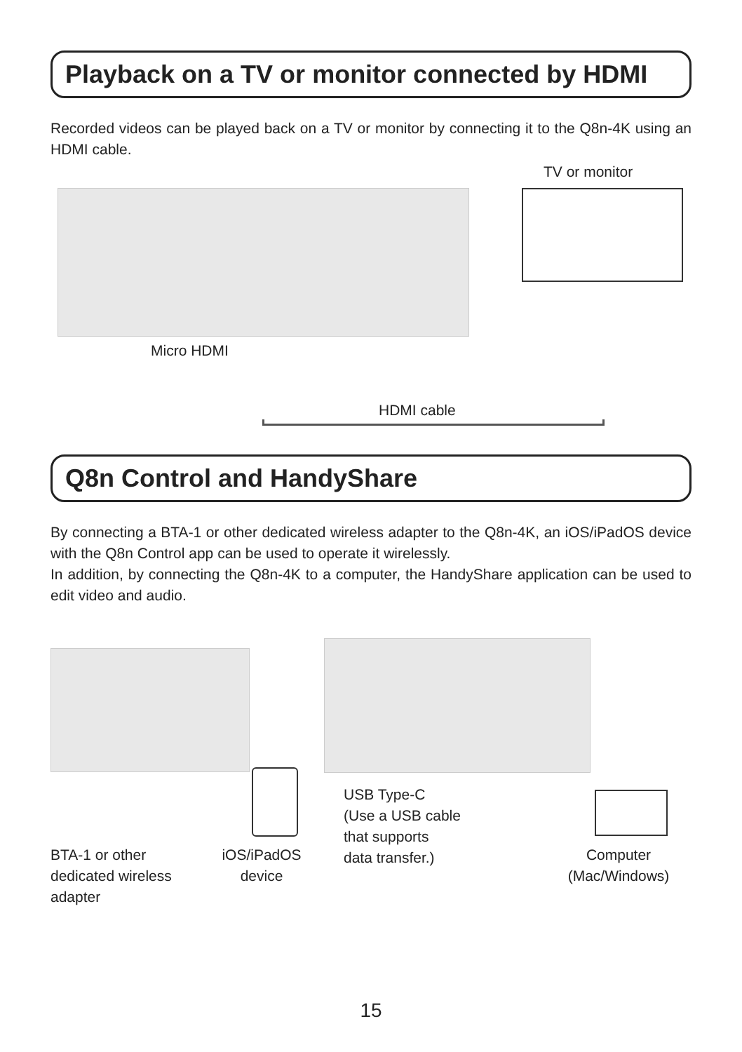Playback on a TV or monitor connected by HDMI
Recorded videos can be played back on a TV or monitor by connecting it to the Q8n-4K using an HDMI cable.
TV or monitor
Micro HDMI
HDMI cable
Q8n Control and HandyShare
By connecting a BTA-1 or other dedicated wireless adapter to the Q8n-4K, an iOS/iPadOS device with the Q8n Control app can be used to operate it wirelessly.
In addition, by connecting the Q8n-4K to a computer, the HandyShare application can be used to edit video and audio.
BTA-1 or other
dedicated wireless
adapter
iOS/iPadOS
device
USB Type-C
(Use a USB cable
that supports
data transfer.)
Computer
(Mac/Windows)
15